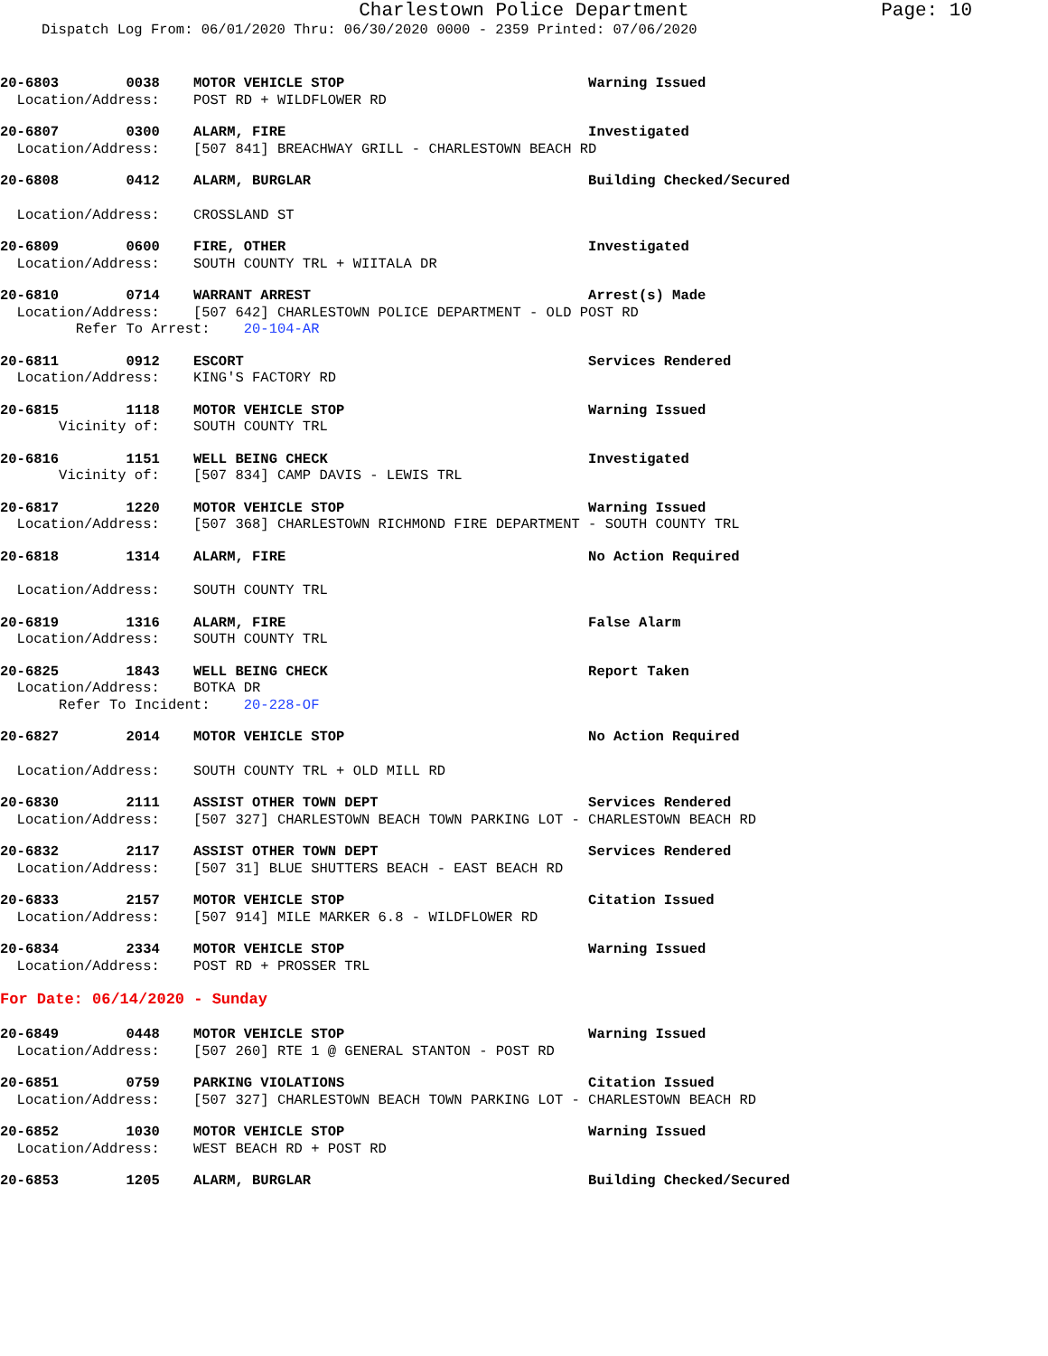Charlestown Police Department Page: 10
Dispatch Log From: 06/01/2020 Thru: 06/30/2020 0000 - 2359 Printed: 07/06/2020
20-6803 0038 MOTOR VEHICLE STOP Warning Issued Location/Address: POST RD + WILDFLOWER RD
20-6807 0300 ALARM, FIRE Investigated Location/Address: [507 841] BREACHWAY GRILL - CHARLESTOWN BEACH RD
20-6808 0412 ALARM, BURGLAR Building Checked/Secured
Location/Address: CROSSLAND ST
20-6809 0600 FIRE, OTHER Investigated Location/Address: SOUTH COUNTY TRL + WIITALA DR
20-6810 0714 WARRANT ARREST Arrest(s) Made Location/Address: [507 642] CHARLESTOWN POLICE DEPARTMENT - OLD POST RD Refer To Arrest: 20-104-AR
20-6811 0912 ESCORT Services Rendered Location/Address: KING'S FACTORY RD
20-6815 1118 MOTOR VEHICLE STOP Warning Issued Vicinity of: SOUTH COUNTY TRL
20-6816 1151 WELL BEING CHECK Investigated Vicinity of: [507 834] CAMP DAVIS - LEWIS TRL
20-6817 1220 MOTOR VEHICLE STOP Warning Issued Location/Address: [507 368] CHARLESTOWN RICHMOND FIRE DEPARTMENT - SOUTH COUNTY TRL
20-6818 1314 ALARM, FIRE No Action Required
Location/Address: SOUTH COUNTY TRL
20-6819 1316 ALARM, FIRE False Alarm Location/Address: SOUTH COUNTY TRL
20-6825 1843 WELL BEING CHECK Report Taken Location/Address: BOTKA DR Refer To Incident: 20-228-OF
20-6827 2014 MOTOR VEHICLE STOP No Action Required
Location/Address: SOUTH COUNTY TRL + OLD MILL RD
20-6830 2111 ASSIST OTHER TOWN DEPT Services Rendered Location/Address: [507 327] CHARLESTOWN BEACH TOWN PARKING LOT - CHARLESTOWN BEACH RD
20-6832 2117 ASSIST OTHER TOWN DEPT Services Rendered Location/Address: [507 31] BLUE SHUTTERS BEACH - EAST BEACH RD
20-6833 2157 MOTOR VEHICLE STOP Citation Issued Location/Address: [507 914] MILE MARKER 6.8 - WILDFLOWER RD
20-6834 2334 MOTOR VEHICLE STOP Warning Issued Location/Address: POST RD + PROSSER TRL
For Date: 06/14/2020 - Sunday
20-6849 0448 MOTOR VEHICLE STOP Warning Issued Location/Address: [507 260] RTE 1 @ GENERAL STANTON - POST RD
20-6851 0759 PARKING VIOLATIONS Citation Issued Location/Address: [507 327] CHARLESTOWN BEACH TOWN PARKING LOT - CHARLESTOWN BEACH RD
20-6852 1030 MOTOR VEHICLE STOP Warning Issued Location/Address: WEST BEACH RD + POST RD
20-6853 1205 ALARM, BURGLAR Building Checked/Secured